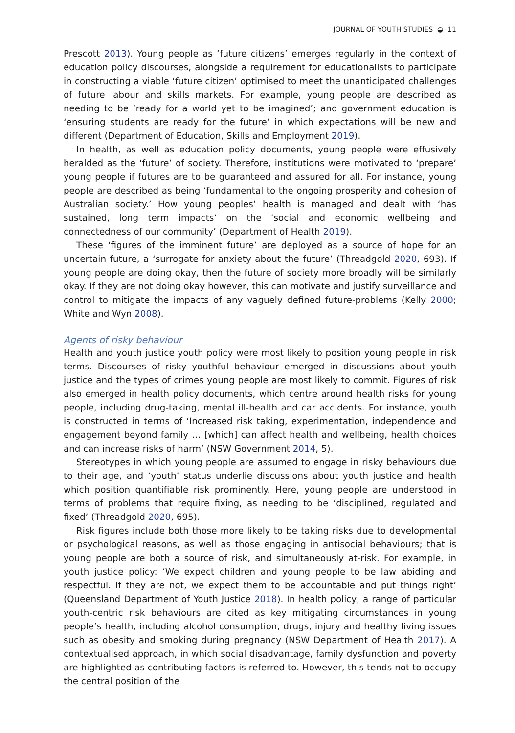JOURNAL OF YOUTH STUDIES ◒ 11
Prescott 2013). Young people as ‘future citizens’ emerges regularly in the context of education policy discourses, alongside a requirement for educationalists to participate in constructing a viable ‘future citizen’ optimised to meet the unanticipated challenges of future labour and skills markets. For example, young people are described as needing to be ‘ready for a world yet to be imagined’; and government education is ‘ensuring students are ready for the future’ in which expectations will be new and different (Department of Education, Skills and Employment 2019).
In health, as well as education policy documents, young people were effusively heralded as the ‘future’ of society. Therefore, institutions were motivated to ‘prepare’ young people if futures are to be guaranteed and assured for all. For instance, young people are described as being ‘fundamental to the ongoing prosperity and cohesion of Australian society.’ How young peoples’ health is managed and dealt with ‘has sustained, long term impacts’ on the ‘social and economic wellbeing and connectedness of our community’ (Department of Health 2019).
These ‘figures of the imminent future’ are deployed as a source of hope for an uncertain future, a ‘surrogate for anxiety about the future’ (Threadgold 2020, 693). If young people are doing okay, then the future of society more broadly will be similarly okay. If they are not doing okay however, this can motivate and justify surveillance and control to mitigate the impacts of any vaguely defined future-problems (Kelly 2000; White and Wyn 2008).
Agents of risky behaviour
Health and youth justice youth policy were most likely to position young people in risk terms. Discourses of risky youthful behaviour emerged in discussions about youth justice and the types of crimes young people are most likely to commit. Figures of risk also emerged in health policy documents, which centre around health risks for young people, including drug-taking, mental ill-health and car accidents. For instance, youth is constructed in terms of ‘Increased risk taking, experimentation, independence and engagement beyond family … [which] can affect health and wellbeing, health choices and can increase risks of harm’ (NSW Government 2014, 5).
Stereotypes in which young people are assumed to engage in risky behaviours due to their age, and ‘youth’ status underlie discussions about youth justice and health which position quantifiable risk prominently. Here, young people are understood in terms of problems that require fixing, as needing to be ‘disciplined, regulated and fixed’ (Threadgold 2020, 695).
Risk figures include both those more likely to be taking risks due to developmental or psychological reasons, as well as those engaging in antisocial behaviours; that is young people are both a source of risk, and simultaneously at-risk. For example, in youth justice policy: ‘We expect children and young people to be law abiding and respectful. If they are not, we expect them to be accountable and put things right’ (Queensland Department of Youth Justice 2018). In health policy, a range of particular youth-centric risk behaviours are cited as key mitigating circumstances in young people’s health, including alcohol consumption, drugs, injury and healthy living issues such as obesity and smoking during pregnancy (NSW Department of Health 2017). A contextualised approach, in which social disadvantage, family dysfunction and poverty are highlighted as contributing factors is referred to. However, this tends not to occupy the central position of the